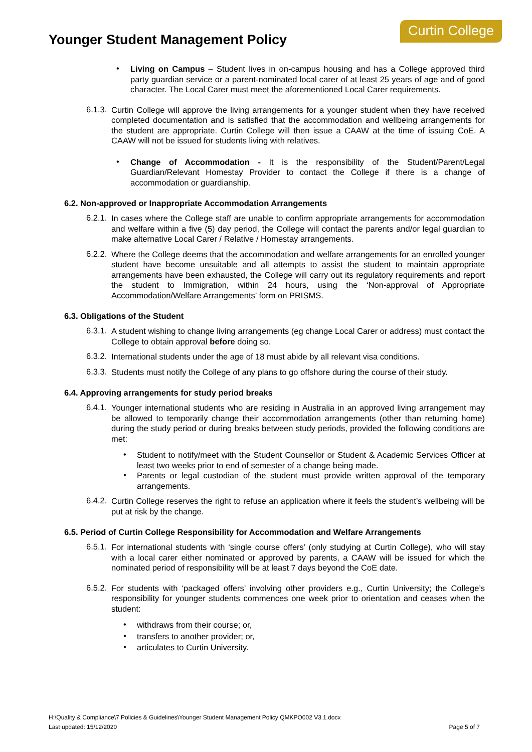Younger Student Management Policy
Curtin College
•
Living on Campus – Student lives in on-campus housing and has a College approved third party guardian service or a parent-nominated local carer of at least 25 years of age and of good character. The Local Carer must meet the aforementioned Local Carer requirements.
6.1.3.
Curtin College will approve the living arrangements for a younger student when they have received completed documentation and is satisfied that the accommodation and wellbeing arrangements for the student are appropriate. Curtin College will then issue a CAAW at the time of issuing CoE. A CAAW will not be issued for students living with relatives.
•
Change of Accommodation - It is the responsibility of the Student/Parent/Legal Guardian/Relevant Homestay Provider to contact the College if there is a change of accommodation or guardianship.
6.2. Non-approved or Inappropriate Accommodation Arrangements
6.2.1.
In cases where the College staff are unable to confirm appropriate arrangements for accommodation and welfare within a five (5) day period, the College will contact the parents and/or legal guardian to make alternative Local Carer / Relative / Homestay arrangements.
6.2.2.
Where the College deems that the accommodation and welfare arrangements for an enrolled younger student have become unsuitable and all attempts to assist the student to maintain appropriate arrangements have been exhausted, the College will carry out its regulatory requirements and report the student to Immigration, within 24 hours, using the ‘Non-approval of Appropriate Accommodation/Welfare Arrangements’ form on PRISMS.
6.3. Obligations of the Student
6.3.1.
A student wishing to change living arrangements (eg change Local Carer or address) must contact the College to obtain approval before doing so.
6.3.2.
International students under the age of 18 must abide by all relevant visa conditions.
6.3.3.
Students must notify the College of any plans to go offshore during the course of their study.
6.4. Approving arrangements for study period breaks
6.4.1.
Younger international students who are residing in Australia in an approved living arrangement may be allowed to temporarily change their accommodation arrangements (other than returning home) during the study period or during breaks between study periods, provided the following conditions are met:
•
Student to notify/meet with the Student Counsellor or Student & Academic Services Officer at least two weeks prior to end of semester of a change being made.
•
Parents or legal custodian of the student must provide written approval of the temporary arrangements.
6.4.2.
Curtin College reserves the right to refuse an application where it feels the student’s wellbeing will be put at risk by the change.
6.5. Period of Curtin College Responsibility for Accommodation and Welfare Arrangements
6.5.1.
For international students with ‘single course offers’ (only studying at Curtin College), who will stay with a local carer either nominated or approved by parents, a CAAW will be issued for which the nominated period of responsibility will be at least 7 days beyond the CoE date.
6.5.2.
For students with ‘packaged offers’ involving other providers e.g., Curtin University; the College’s responsibility for younger students commences one week prior to orientation and ceases when the student:
•
withdraws from their course; or,
•
transfers to another provider; or,
•
articulates to Curtin University.
H:\Quality & Compliance\7 Policies & Guidelines\Younger Student Management Policy QMKPO002 V3.1.docx
Last updated: 15/12/2020 Page 5 of 7